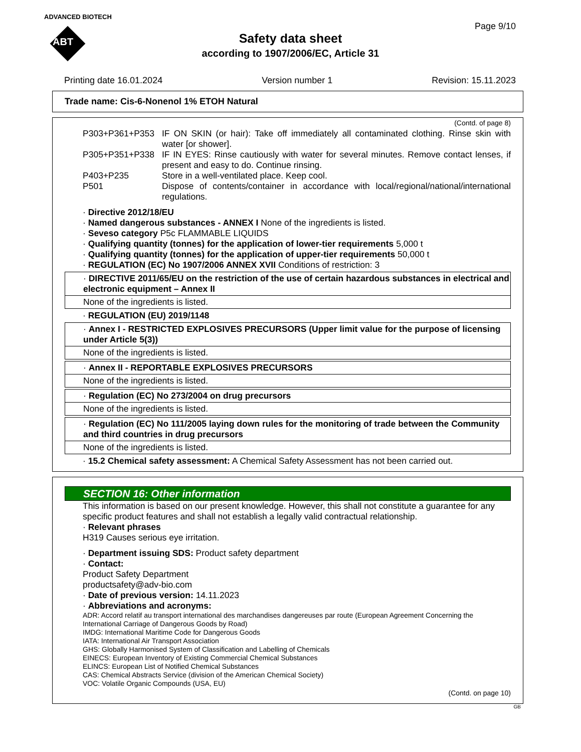ADVANCED BIOTECH
ABT
Page 9/10
Safety data sheet
according to 1907/2006/EC, Article 31
Printing date 16.01.2024 Version number 1 Revision: 15.11.2023
Trade name: Cis-6-Nonenol 1% ETOH Natural
(Contd. of page 8)
P303+P361+P353 IF ON SKIN (or hair): Take off immediately all contaminated clothing. Rinse skin with water [or shower].
P305+P351+P338 IF IN EYES: Rinse cautiously with water for several minutes. Remove contact lenses, if present and easy to do. Continue rinsing.
P403+P235 Store in a well-ventilated place. Keep cool.
P501 Dispose of contents/container in accordance with local/regional/national/international regulations.
· Directive 2012/18/EU
· Named dangerous substances - ANNEX I None of the ingredients is listed.
· Seveso category P5c FLAMMABLE LIQUIDS
· Qualifying quantity (tonnes) for the application of lower-tier requirements 5,000 t
· Qualifying quantity (tonnes) for the application of upper-tier requirements 50,000 t
· REGULATION (EC) No 1907/2006 ANNEX XVII Conditions of restriction: 3
· DIRECTIVE 2011/65/EU on the restriction of the use of certain hazardous substances in electrical and electronic equipment – Annex II
None of the ingredients is listed.
· REGULATION (EU) 2019/1148
· Annex I - RESTRICTED EXPLOSIVES PRECURSORS (Upper limit value for the purpose of licensing under Article 5(3))
None of the ingredients is listed.
· Annex II - REPORTABLE EXPLOSIVES PRECURSORS
None of the ingredients is listed.
· Regulation (EC) No 273/2004 on drug precursors
None of the ingredients is listed.
· Regulation (EC) No 111/2005 laying down rules for the monitoring of trade between the Community and third countries in drug precursors
None of the ingredients is listed.
· 15.2 Chemical safety assessment: A Chemical Safety Assessment has not been carried out.
SECTION 16: Other information
This information is based on our present knowledge. However, this shall not constitute a guarantee for any specific product features and shall not establish a legally valid contractual relationship.
· Relevant phrases
H319 Causes serious eye irritation.
· Department issuing SDS: Product safety department
· Contact:
Product Safety Department
productsafety@adv-bio.com
· Date of previous version: 14.11.2023
· Abbreviations and acronyms:
ADR: Accord relatif au transport international des marchandises dangereuses par route (European Agreement Concerning the International Carriage of Dangerous Goods by Road)
IMDG: International Maritime Code for Dangerous Goods
IATA: International Air Transport Association
GHS: Globally Harmonised System of Classification and Labelling of Chemicals
EINECS: European Inventory of Existing Commercial Chemical Substances
ELINCS: European List of Notified Chemical Substances
CAS: Chemical Abstracts Service (division of the American Chemical Society)
VOC: Volatile Organic Compounds (USA, EU)
(Contd. on page 10)
GB